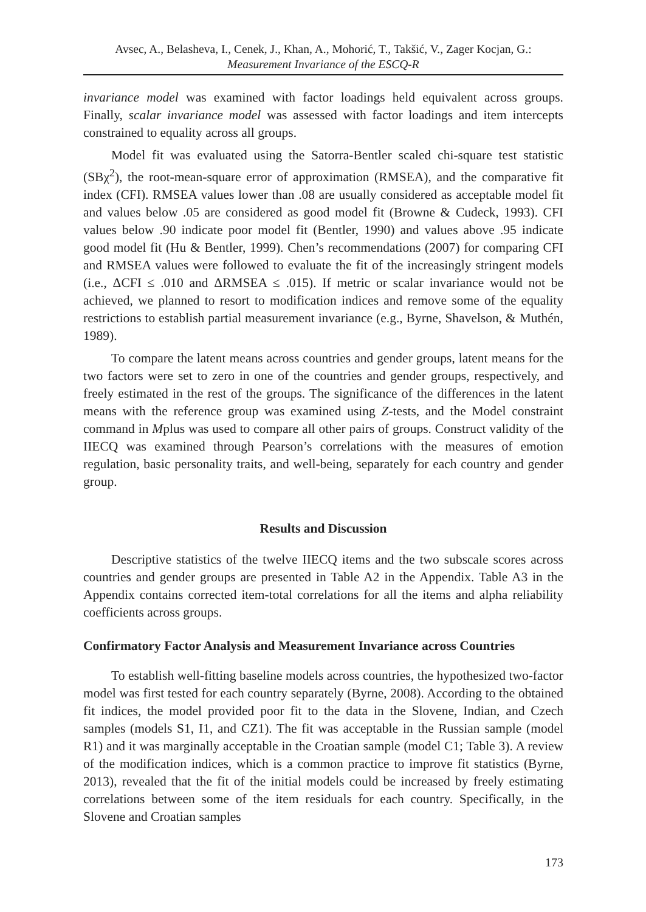Avsec, A., Belasheva, I., Cenek, J., Khan, A., Mohorić, T., Takšić, V., Zager Kocjan, G.:
Measurement Invariance of the ESCQ-R
invariance model was examined with factor loadings held equivalent across groups. Finally, scalar invariance model was assessed with factor loadings and item intercepts constrained to equality across all groups.
Model fit was evaluated using the Satorra-Bentler scaled chi-square test statistic (SBχ<sup>2</sup>), the root-mean-square error of approximation (RMSEA), and the comparative fit index (CFI). RMSEA values lower than .08 are usually considered as acceptable model fit and values below .05 are considered as good model fit (Browne & Cudeck, 1993). CFI values below .90 indicate poor model fit (Bentler, 1990) and values above .95 indicate good model fit (Hu & Bentler, 1999). Chen’s recommendations (2007) for comparing CFI and RMSEA values were followed to evaluate the fit of the increasingly stringent models (i.e., ΔCFI ≤ .010 and ΔRMSEA ≤ .015). If metric or scalar invariance would not be achieved, we planned to resort to modification indices and remove some of the equality restrictions to establish partial measurement invariance (e.g., Byrne, Shavelson, & Muthén, 1989).
To compare the latent means across countries and gender groups, latent means for the two factors were set to zero in one of the countries and gender groups, respectively, and freely estimated in the rest of the groups. The significance of the differences in the latent means with the reference group was examined using Z-tests, and the Model constraint command in Mplus was used to compare all other pairs of groups. Construct validity of the IIECQ was examined through Pearson’s correlations with the measures of emotion regulation, basic personality traits, and well-being, separately for each country and gender group.
Results and Discussion
Descriptive statistics of the twelve IIECQ items and the two subscale scores across countries and gender groups are presented in Table A2 in the Appendix. Table A3 in the Appendix contains corrected item-total correlations for all the items and alpha reliability coefficients across groups.
Confirmatory Factor Analysis and Measurement Invariance across Countries
To establish well-fitting baseline models across countries, the hypothesized two-factor model was first tested for each country separately (Byrne, 2008). According to the obtained fit indices, the model provided poor fit to the data in the Slovene, Indian, and Czech samples (models S1, I1, and CZ1). The fit was acceptable in the Russian sample (model R1) and it was marginally acceptable in the Croatian sample (model C1; Table 3). A review of the modification indices, which is a common practice to improve fit statistics (Byrne, 2013), revealed that the fit of the initial models could be increased by freely estimating correlations between some of the item residuals for each country. Specifically, in the Slovene and Croatian samples
173